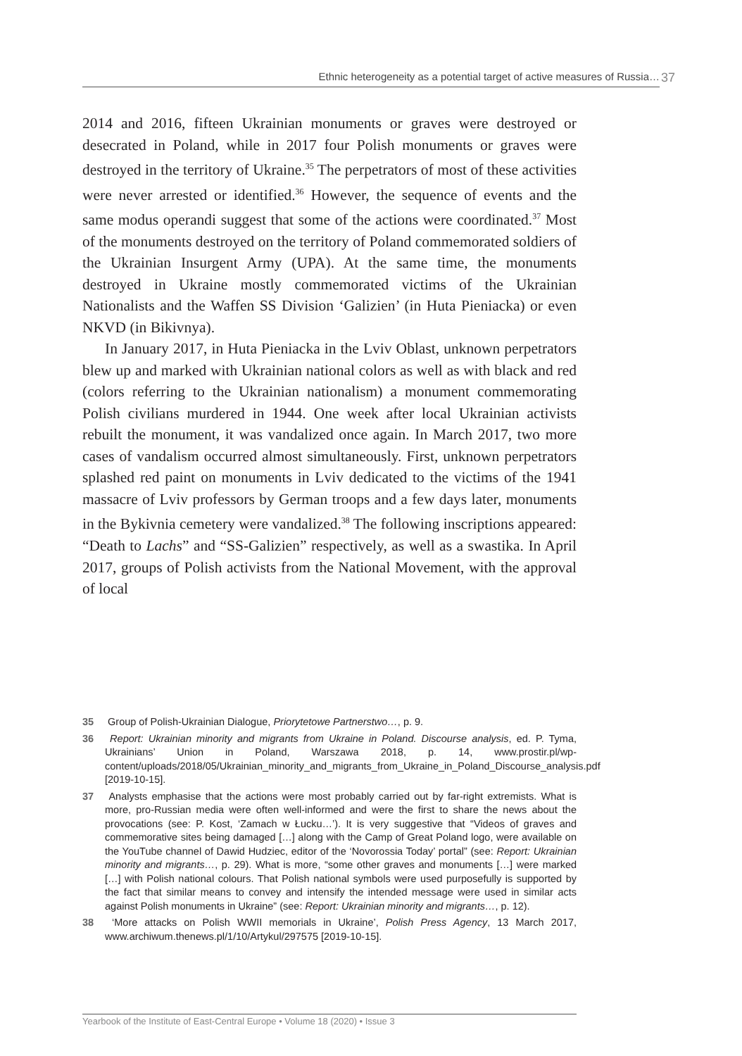Ethnic heterogeneity as a potential target of active measures of Russia… 37
2014 and 2016, fifteen Ukrainian monuments or graves were destroyed or desecrated in Poland, while in 2017 four Polish monuments or graves were destroyed in the territory of Ukraine.<sup>35</sup> The perpetrators of most of these activities were never arrested or identified.<sup>36</sup> However, the sequence of events and the same modus operandi suggest that some of the actions were coordinated.<sup>37</sup> Most of the monuments destroyed on the territory of Poland commemorated soldiers of the Ukrainian Insurgent Army (UPA). At the same time, the monuments destroyed in Ukraine mostly commemorated victims of the Ukrainian Nationalists and the Waffen SS Division ‘Galizien’ (in Huta Pieniacka) or even NKVD (in Bikivnya).
In January 2017, in Huta Pieniacka in the Lviv Oblast, unknown perpetrators blew up and marked with Ukrainian national colors as well as with black and red (colors referring to the Ukrainian nationalism) a monument commemorating Polish civilians murdered in 1944. One week after local Ukrainian activists rebuilt the monument, it was vandalized once again. In March 2017, two more cases of vandalism occurred almost simultaneously. First, unknown perpetrators splashed red paint on monuments in Lviv dedicated to the victims of the 1941 massacre of Lviv professors by German troops and a few days later, monuments in the Bykivnia cemetery were vandalized.<sup>38</sup> The following inscriptions appeared: “Death to Lachs” and “SS-Galizien” respectively, as well as a swastika. In April 2017, groups of Polish activists from the National Movement, with the approval of local
35 Group of Polish-Ukrainian Dialogue, Priorytetowe Partnerstwo…, p. 9.
36 Report: Ukrainian minority and migrants from Ukraine in Poland. Discourse analysis, ed. P. Tyma, Ukrainians’ Union in Poland, Warszawa 2018, p. 14, www.prostir.pl/wp-content/uploads/2018/05/Ukrainian_minority_and_migrants_from_Ukraine_in_Poland_Discourse_analysis.pdf [2019-10-15].
37 Analysts emphasise that the actions were most probably carried out by far-right extremists. What is more, pro-Russian media were often well-informed and were the first to share the news about the provocations (see: P. Kost, ‘Zamach w Łucku…’). It is very suggestive that “Videos of graves and commemorative sites being damaged […] along with the Camp of Great Poland logo, were available on the YouTube channel of Dawid Hudziec, editor of the ‘Novorossia Today’ portal” (see: Report: Ukrainian minority and migrants…, p. 29). What is more, “some other graves and monuments […] were marked […] with Polish national colours. That Polish national symbols were used purposefully is supported by the fact that similar means to convey and intensify the intended message were used in similar acts against Polish monuments in Ukraine” (see: Report: Ukrainian minority and migrants…, p. 12).
38 ‘More attacks on Polish WWII memorials in Ukraine’, Polish Press Agency, 13 March 2017, www.archiwum.thenews.pl/1/10/Artykul/297575 [2019-10-15].
Yearbook of the Institute of East-Central Europe • Volume 18 (2020) • Issue 3